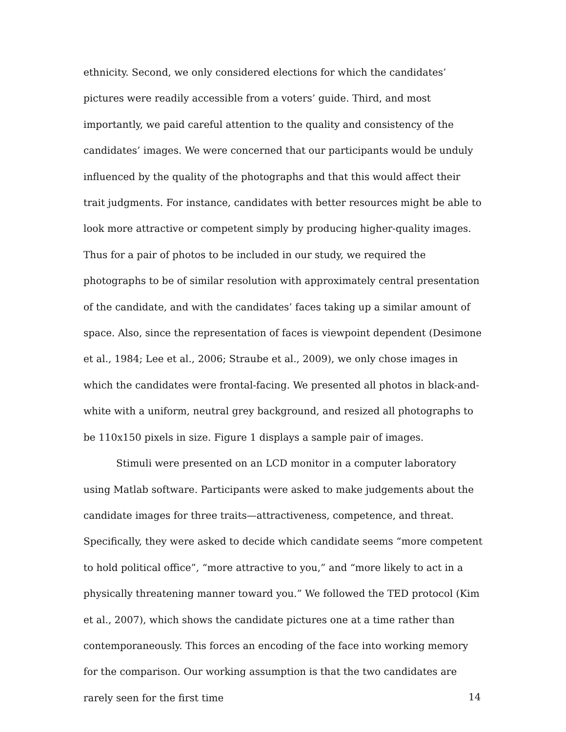ethnicity. Second, we only considered elections for which the candidates’ pictures were readily accessible from a voters’ guide. Third, and most importantly, we paid careful attention to the quality and consistency of the candidates’ images. We were concerned that our participants would be unduly influenced by the quality of the photographs and that this would affect their trait judgments. For instance, candidates with better resources might be able to look more attractive or competent simply by producing higher-quality images. Thus for a pair of photos to be included in our study, we required the photographs to be of similar resolution with approximately central presentation of the candidate, and with the candidates’ faces taking up a similar amount of space. Also, since the representation of faces is viewpoint dependent (Desimone et al., 1984; Lee et al., 2006; Straube et al., 2009), we only chose images in which the candidates were frontal-facing. We presented all photos in black-and-white with a uniform, neutral grey background, and resized all photographs to be 110x150 pixels in size. Figure 1 displays a sample pair of images.
Stimuli were presented on an LCD monitor in a computer laboratory using Matlab software. Participants were asked to make judgements about the candidate images for three traits—attractiveness, competence, and threat. Specifically, they were asked to decide which candidate seems “more competent to hold political office”, “more attractive to you,” and “more likely to act in a physically threatening manner toward you.” We followed the TED protocol (Kim et al., 2007), which shows the candidate pictures one at a time rather than contemporaneously. This forces an encoding of the face into working memory for the comparison. Our working assumption is that the two candidates are rarely seen for the first time
14